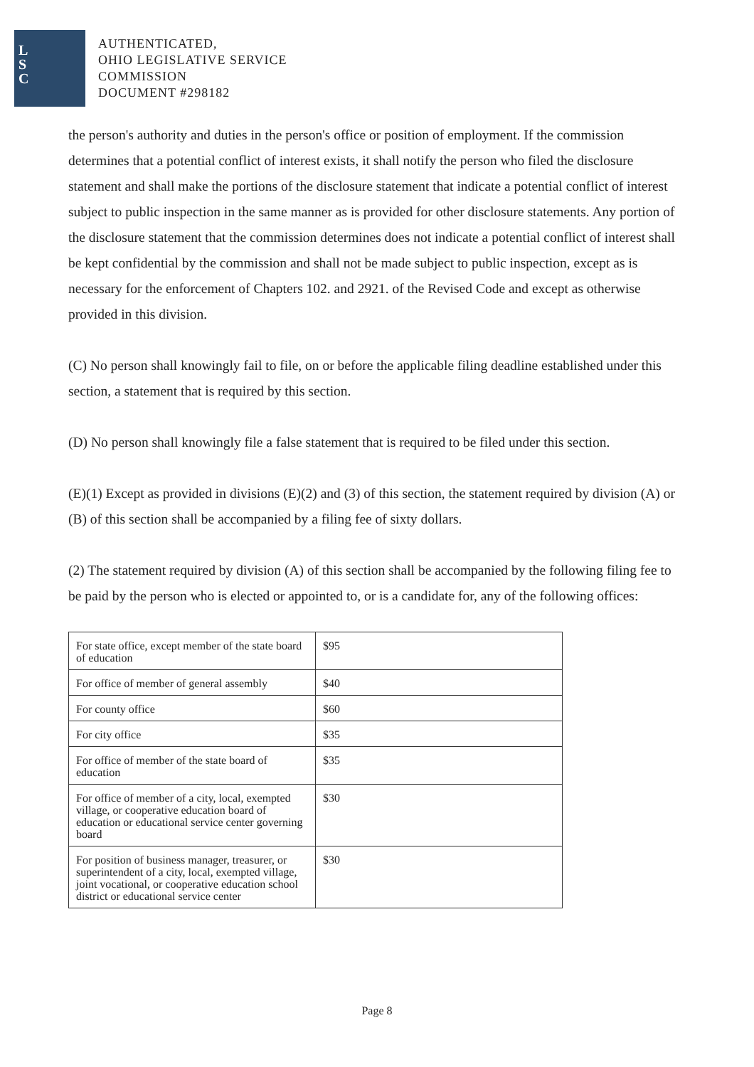L
S
C
AUTHENTICATED,
OHIO LEGISLATIVE SERVICE
COMMISSION
DOCUMENT #298182
the person's authority and duties in the person's office or position of employment. If the commission determines that a potential conflict of interest exists, it shall notify the person who filed the disclosure statement and shall make the portions of the disclosure statement that indicate a potential conflict of interest subject to public inspection in the same manner as is provided for other disclosure statements. Any portion of the disclosure statement that the commission determines does not indicate a potential conflict of interest shall be kept confidential by the commission and shall not be made subject to public inspection, except as is necessary for the enforcement of Chapters 102. and 2921. of the Revised Code and except as otherwise provided in this division.
(C) No person shall knowingly fail to file, on or before the applicable filing deadline established under this section, a statement that is required by this section.
(D) No person shall knowingly file a false statement that is required to be filed under this section.
(E)(1) Except as provided in divisions (E)(2) and (3) of this section, the statement required by division (A) or (B) of this section shall be accompanied by a filing fee of sixty dollars.
(2) The statement required by division (A) of this section shall be accompanied by the following filing fee to be paid by the person who is elected or appointed to, or is a candidate for, any of the following offices:
| For state office, except member of the state board of education | $95 |
| For office of member of general assembly | $40 |
| For county office | $60 |
| For city office | $35 |
| For office of member of the state board of education | $35 |
| For office of member of a city, local, exempted village, or cooperative education board of education or educational service center governing board | $30 |
| For position of business manager, treasurer, or superintendent of a city, local, exempted village, joint vocational, or cooperative education school district or educational service center | $30 |
Page 8